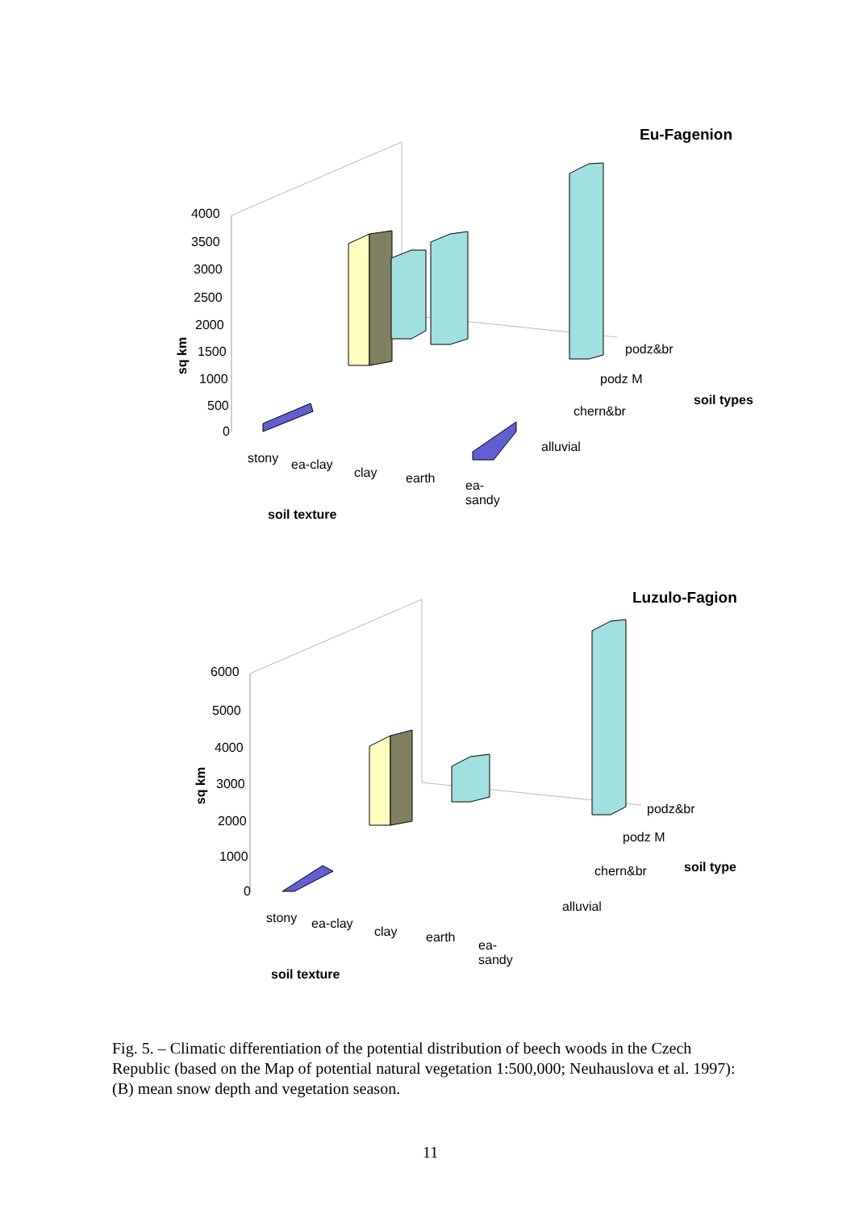Eu-Fagenion
4000
3500
3000
2500
2000
1500
1000
500
0
sq km
stony ea-clay
clay earth
ea-
sandy
soil texture
podz&br
podz M
chern&br
alluvial
soil types
Luzulo-Fagion
6000
5000
4000
3000
2000
1000
0
sq km
stony ea-clay
clay earth
ea-
sandy
soil texture
podz&br
podz M
chern&br
alluvial
soil type
Fig. 5. – Climatic differentiation of the potential distribution of beech woods in the Czech Republic (based on the Map of potential natural vegetation 1:500,000; Neuhauslova et al. 1997): (B) mean snow depth and vegetation season.
11